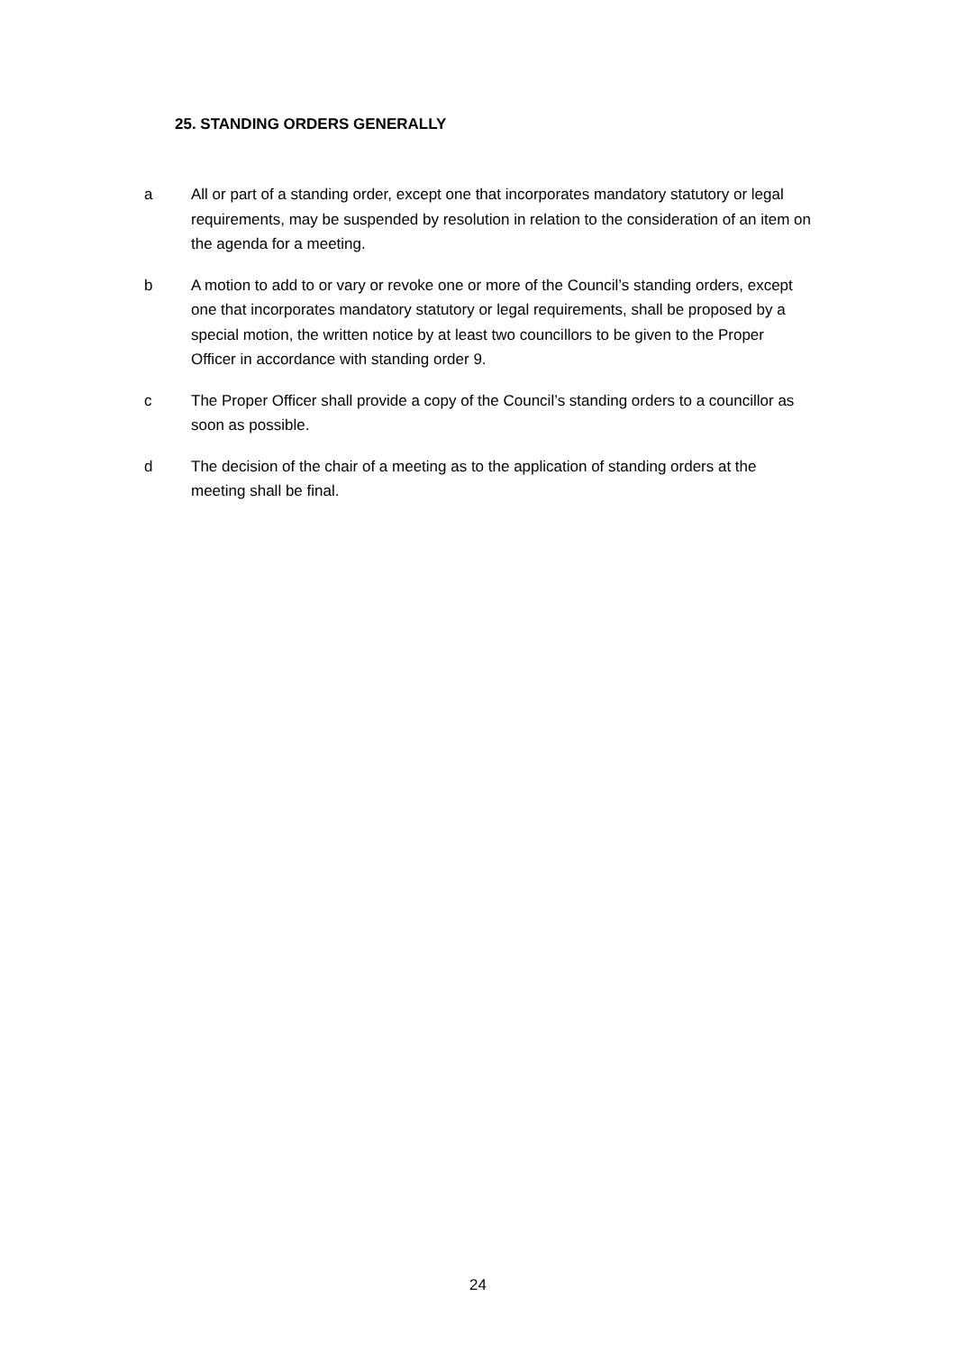25. STANDING ORDERS GENERALLY
a All or part of a standing order, except one that incorporates mandatory statutory or legal requirements, may be suspended by resolution in relation to the consideration of an item on the agenda for a meeting.
b A motion to add to or vary or revoke one or more of the Council’s standing orders, except one that incorporates mandatory statutory or legal requirements, shall be proposed by a special motion, the written notice by at least two councillors to be given to the Proper Officer in accordance with standing order 9.
c The Proper Officer shall provide a copy of the Council’s standing orders to a councillor as soon as possible.
d The decision of the chair of a meeting as to the application of standing orders at the meeting shall be final.
24